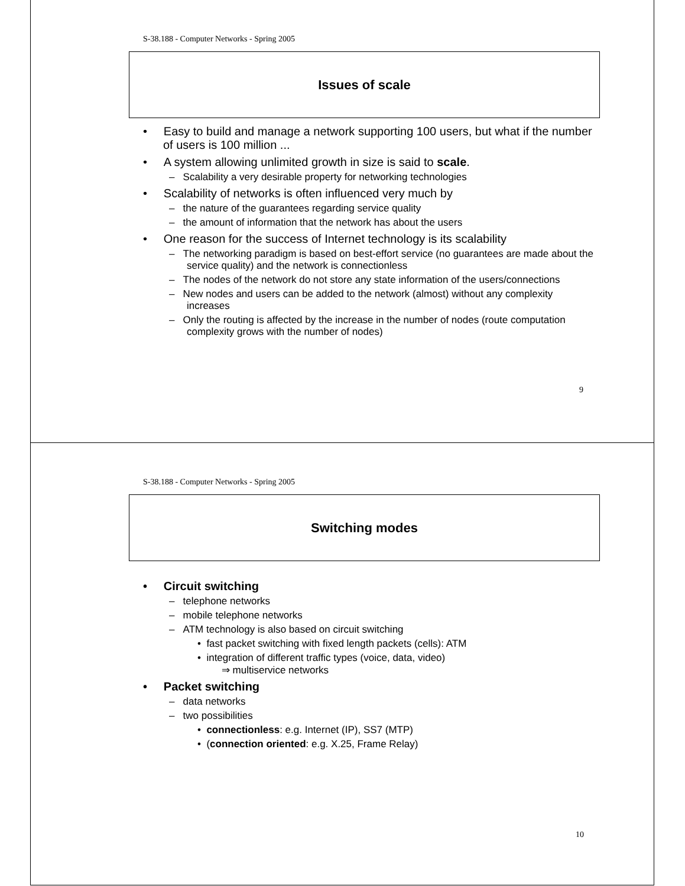S-38.188 - Computer Networks - Spring 2005
Issues of scale
• Easy to build and manage a network supporting 100 users, but what if the number of users is 100 million ...
• A system allowing unlimited growth in size is said to scale.
– Scalability a very desirable property for networking technologies
• Scalability of networks is often influenced very much by
– the nature of the guarantees regarding service quality
– the amount of information that the network has about the users
• One reason for the success of Internet technology is its scalability
– The networking paradigm is based on best-effort service (no guarantees are made about the service quality) and the network is connectionless
– The nodes of the network do not store any state information of the users/connections
– New nodes and users can be added to the network (almost) without any complexity increases
– Only the routing is affected by the increase in the number of nodes (route computation complexity grows with the number of nodes)
9
S-38.188 - Computer Networks - Spring 2005
Switching modes
• Circuit switching
– telephone networks
– mobile telephone networks
– ATM technology is also based on circuit switching
• fast packet switching with fixed length packets (cells): ATM
• integration of different traffic types (voice, data, video)
⇒ multiservice networks
• Packet switching
– data networks
– two possibilities
• connectionless: e.g. Internet (IP), SS7 (MTP)
• (connection oriented: e.g. X.25, Frame Relay)
10